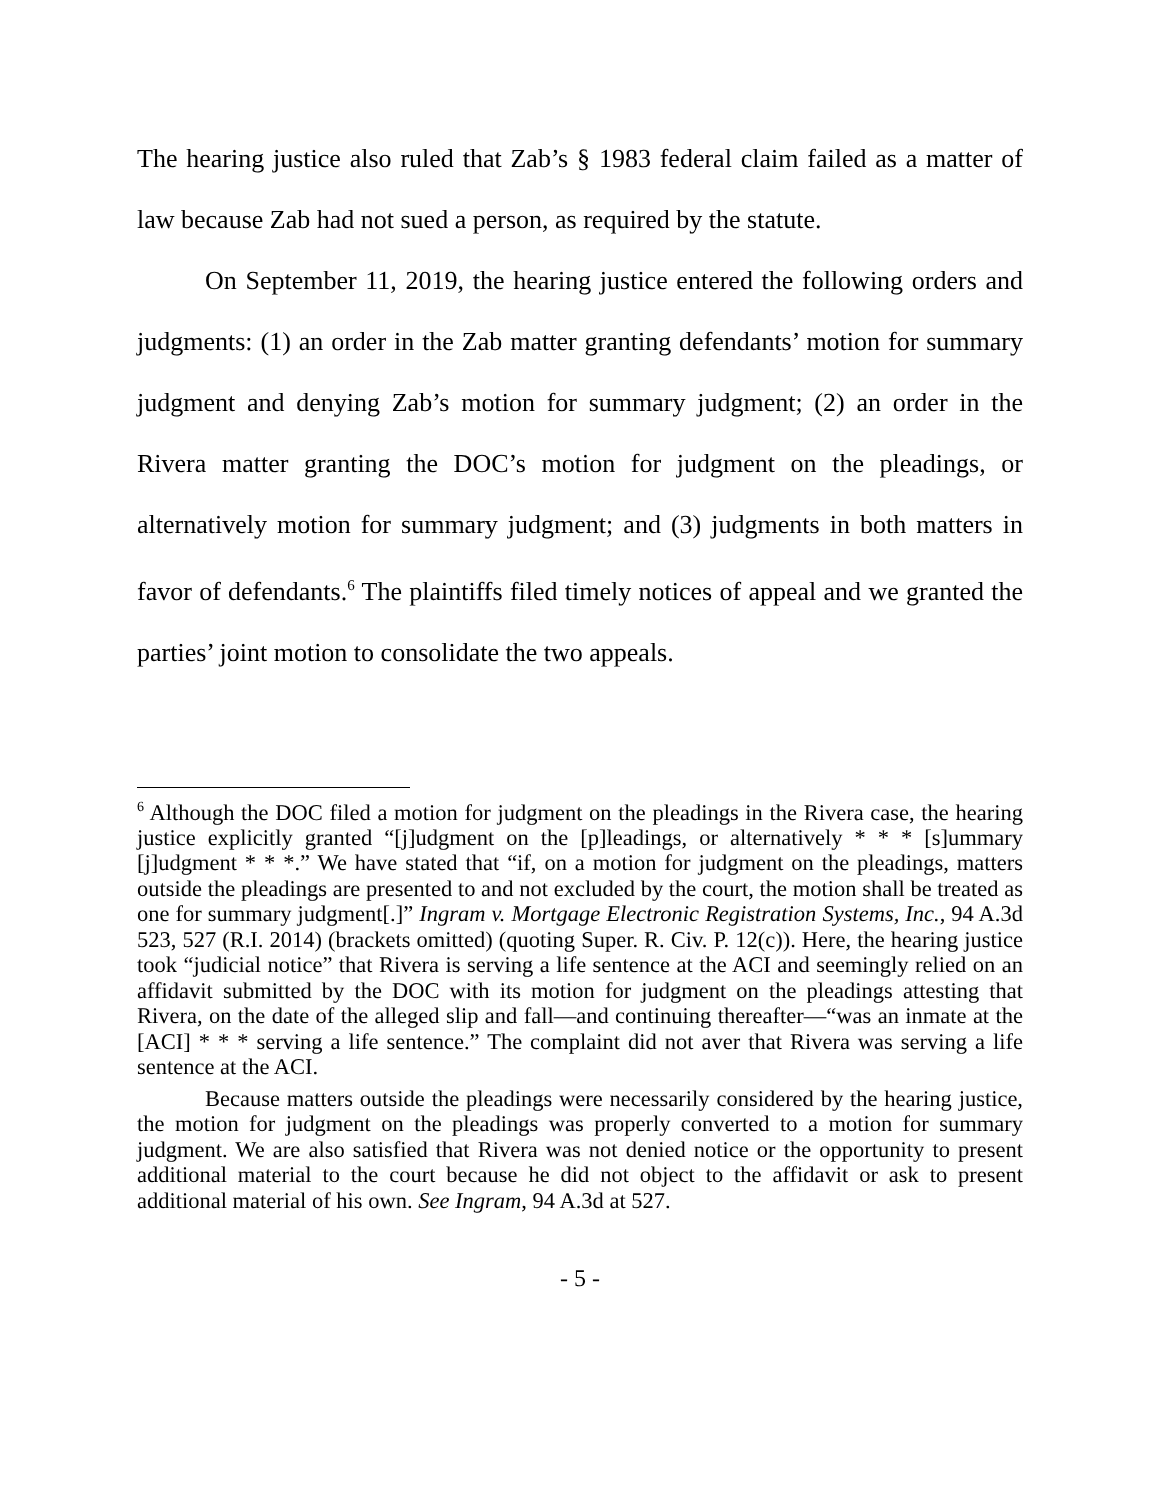The hearing justice also ruled that Zab’s § 1983 federal claim failed as a matter of law because Zab had not sued a person, as required by the statute.
On September 11, 2019, the hearing justice entered the following orders and judgments: (1) an order in the Zab matter granting defendants’ motion for summary judgment and denying Zab’s motion for summary judgment; (2) an order in the Rivera matter granting the DOC’s motion for judgment on the pleadings, or alternatively motion for summary judgment; and (3) judgments in both matters in favor of defendants.<sup>6</sup> The plaintiffs filed timely notices of appeal and we granted the parties’ joint motion to consolidate the two appeals.
<sup>6</sup> Although the DOC filed a motion for judgment on the pleadings in the Rivera case, the hearing justice explicitly granted “[j]udgment on the [p]leadings, or alternatively * * * [s]ummary [j]udgment * * *.” We have stated that “if, on a motion for judgment on the pleadings, matters outside the pleadings are presented to and not excluded by the court, the motion shall be treated as one for summary judgment[.]” Ingram v. Mortgage Electronic Registration Systems, Inc., 94 A.3d 523, 527 (R.I. 2014) (brackets omitted) (quoting Super. R. Civ. P. 12(c)). Here, the hearing justice took “judicial notice” that Rivera is serving a life sentence at the ACI and seemingly relied on an affidavit submitted by the DOC with its motion for judgment on the pleadings attesting that Rivera, on the date of the alleged slip and fall—and continuing thereafter—“was an inmate at the [ACI] * * * serving a life sentence.” The complaint did not aver that Rivera was serving a life sentence at the ACI.
Because matters outside the pleadings were necessarily considered by the hearing justice, the motion for judgment on the pleadings was properly converted to a motion for summary judgment. We are also satisfied that Rivera was not denied notice or the opportunity to present additional material to the court because he did not object to the affidavit or ask to present additional material of his own. See Ingram, 94 A.3d at 527.
- 5 -